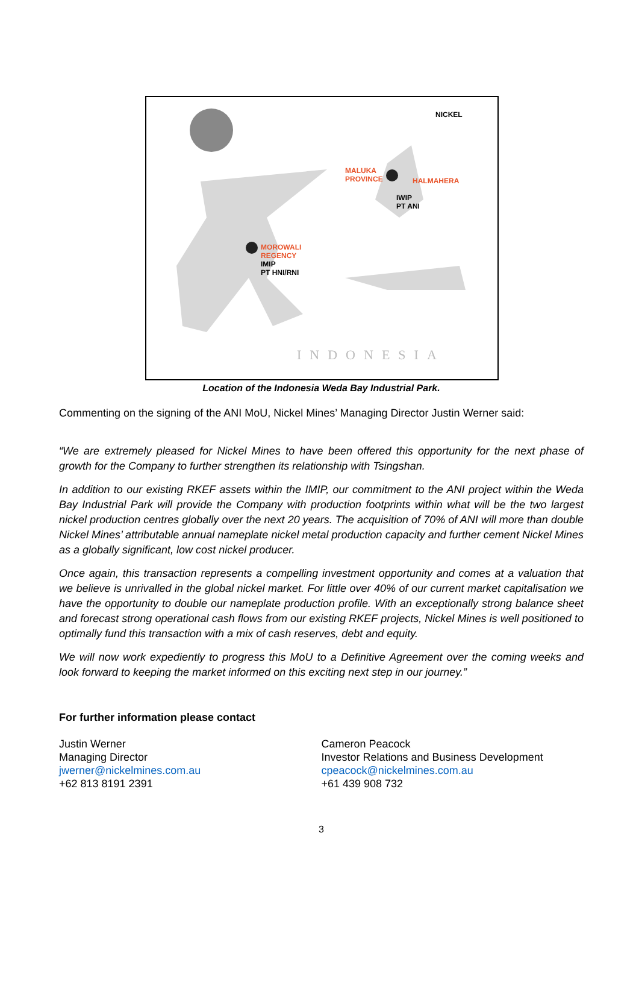NICKEL
MALUKA
PROVINCE HALMAHERA
IWIP
PT ANI
MOROWALI
REGENCY
IMIP
PT HNI/RNI
INDONESIA
Location of the Indonesia Weda Bay Industrial Park.
Commenting on the signing of the ANI MoU, Nickel Mines’ Managing Director Justin Werner said:
“We are extremely pleased for Nickel Mines to have been offered this opportunity for the next phase of growth for the Company to further strengthen its relationship with Tsingshan.
In addition to our existing RKEF assets within the IMIP, our commitment to the ANI project within the Weda Bay Industrial Park will provide the Company with production footprints within what will be the two largest nickel production centres globally over the next 20 years. The acquisition of 70% of ANI will more than double Nickel Mines’ attributable annual nameplate nickel metal production capacity and further cement Nickel Mines as a globally significant, low cost nickel producer.
Once again, this transaction represents a compelling investment opportunity and comes at a valuation that we believe is unrivalled in the global nickel market. For little over 40% of our current market capitalisation we have the opportunity to double our nameplate production profile. With an exceptionally strong balance sheet and forecast strong operational cash flows from our existing RKEF projects, Nickel Mines is well positioned to optimally fund this transaction with a mix of cash reserves, debt and equity.
We will now work expediently to progress this MoU to a Definitive Agreement over the coming weeks and look forward to keeping the market informed on this exciting next step in our journey.”
For further information please contact
Justin Werner
Managing Director
jwerner@nickelmines.com.au
+62 813 8191 2391
Cameron Peacock
Investor Relations and Business Development
cpeacock@nickelmines.com.au
+61 439 908 732
3